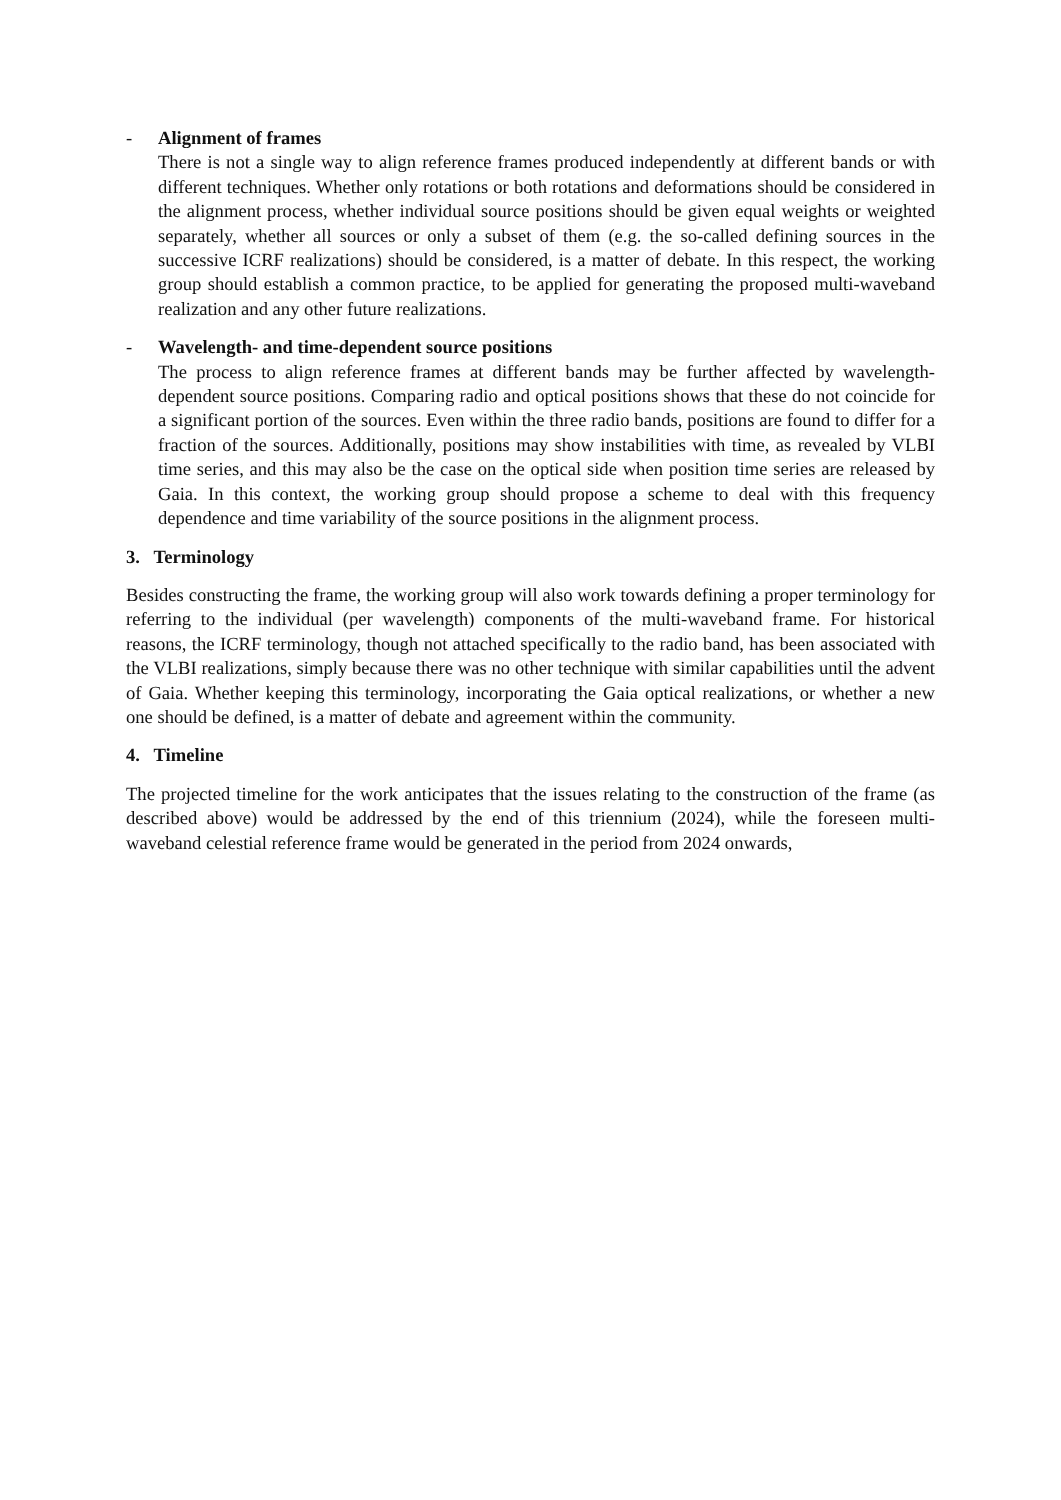- Alignment of frames
There is not a single way to align reference frames produced independently at different bands or with different techniques. Whether only rotations or both rotations and deformations should be considered in the alignment process, whether individual source positions should be given equal weights or weighted separately, whether all sources or only a subset of them (e.g. the so-called defining sources in the successive ICRF realizations) should be considered, is a matter of debate. In this respect, the working group should establish a common practice, to be applied for generating the proposed multi-waveband realization and any other future realizations.
- Wavelength- and time-dependent source positions
The process to align reference frames at different bands may be further affected by wavelength-dependent source positions. Comparing radio and optical positions shows that these do not coincide for a significant portion of the sources. Even within the three radio bands, positions are found to differ for a fraction of the sources. Additionally, positions may show instabilities with time, as revealed by VLBI time series, and this may also be the case on the optical side when position time series are released by Gaia. In this context, the working group should propose a scheme to deal with this frequency dependence and time variability of the source positions in the alignment process.
3. Terminology
Besides constructing the frame, the working group will also work towards defining a proper terminology for referring to the individual (per wavelength) components of the multi-waveband frame. For historical reasons, the ICRF terminology, though not attached specifically to the radio band, has been associated with the VLBI realizations, simply because there was no other technique with similar capabilities until the advent of Gaia. Whether keeping this terminology, incorporating the Gaia optical realizations, or whether a new one should be defined, is a matter of debate and agreement within the community.
4. Timeline
The projected timeline for the work anticipates that the issues relating to the construction of the frame (as described above) would be addressed by the end of this triennium (2024), while the foreseen multi-waveband celestial reference frame would be generated in the period from 2024 onwards,